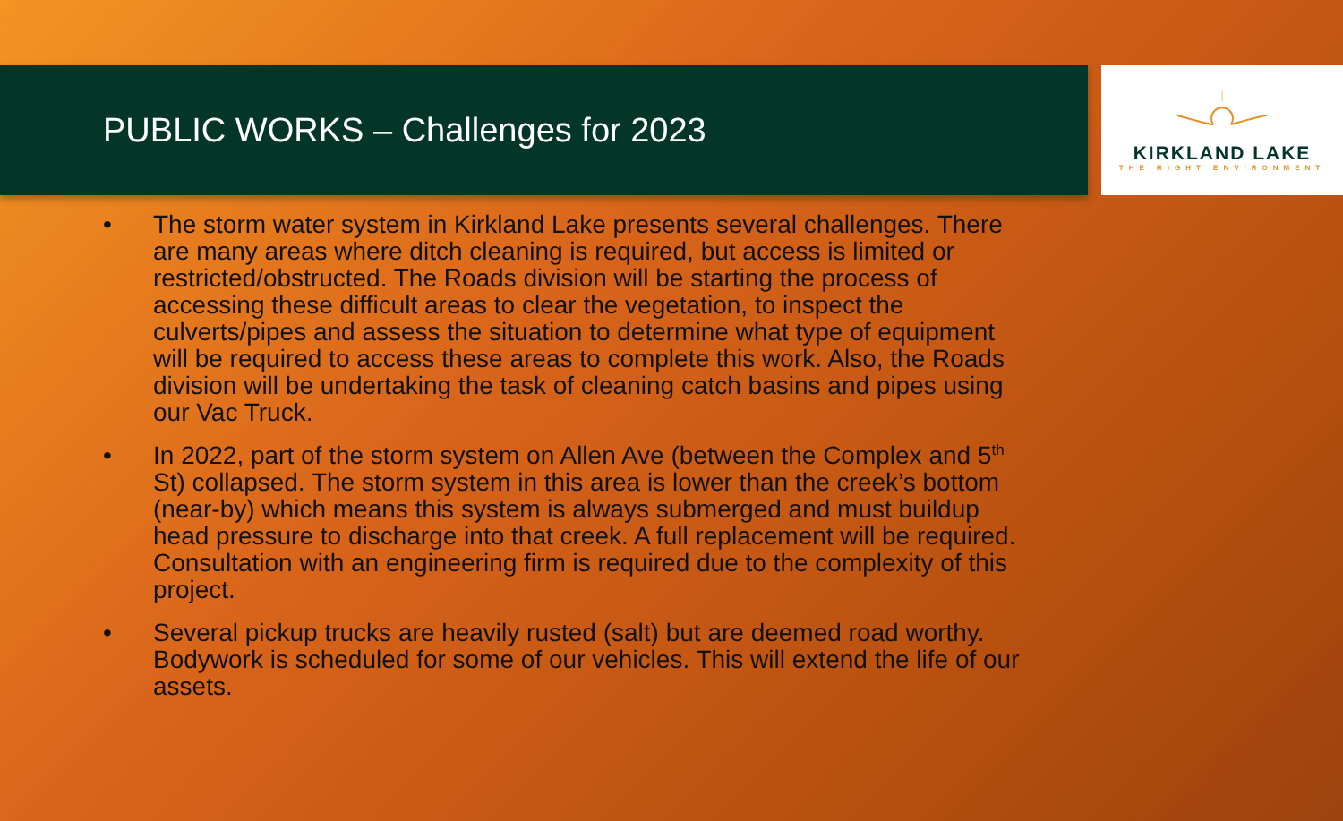PUBLIC WORKS – Challenges for 2023
KIRKLAND LAKE
THE RIGHT ENVIRONMENT
• The storm water system in Kirkland Lake presents several challenges. There are many areas where ditch cleaning is required, but access is limited or restricted/obstructed. The Roads division will be starting the process of accessing these difficult areas to clear the vegetation, to inspect the culverts/pipes and assess the situation to determine what type of equipment will be required to access these areas to complete this work. Also, the Roads division will be undertaking the task of cleaning catch basins and pipes using our Vac Truck.
• In 2022, part of the storm system on Allen Ave (between the Complex and 5<sup>th</sup> St) collapsed. The storm system in this area is lower than the creek’s bottom (near-by) which means this system is always submerged and must buildup head pressure to discharge into that creek. A full replacement will be required. Consultation with an engineering firm is required due to the complexity of this project.
• Several pickup trucks are heavily rusted (salt) but are deemed road worthy. Bodywork is scheduled for some of our vehicles. This will extend the life of our assets.